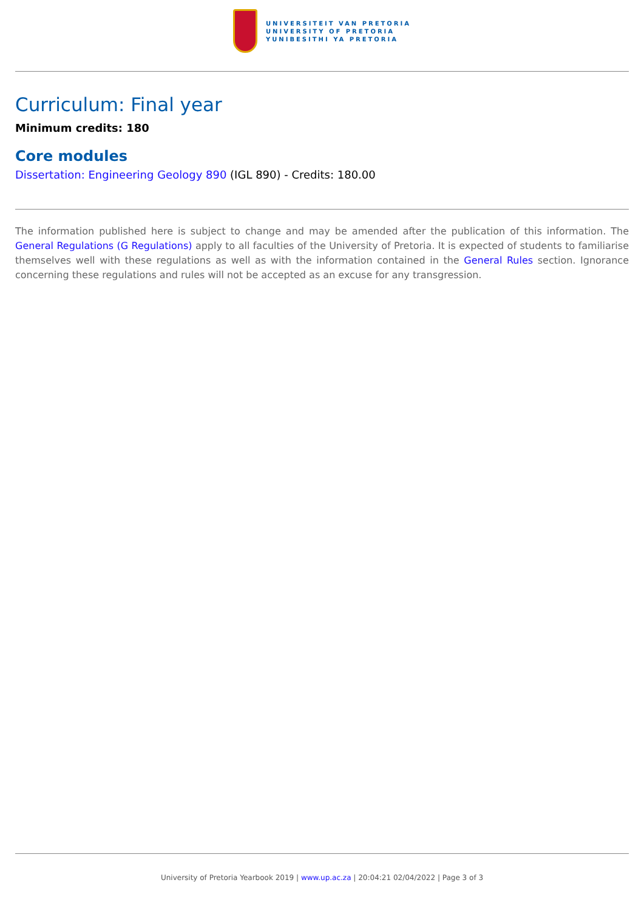UNIVERSITEIT VAN PRETORIA
UNIVERSITY OF PRETORIA
YUNIBESITHI YA PRETORIA
Curriculum: Final year
Minimum credits: 180
Core modules
Dissertation: Engineering Geology 890 (IGL 890) - Credits: 180.00
The information published here is subject to change and may be amended after the publication of this information. The General Regulations (G Regulations) apply to all faculties of the University of Pretoria. It is expected of students to familiarise themselves well with these regulations as well as with the information contained in the General Rules section. Ignorance concerning these regulations and rules will not be accepted as an excuse for any transgression.
University of Pretoria Yearbook 2019 | www.up.ac.za | 20:04:21 02/04/2022 | Page 3 of 3